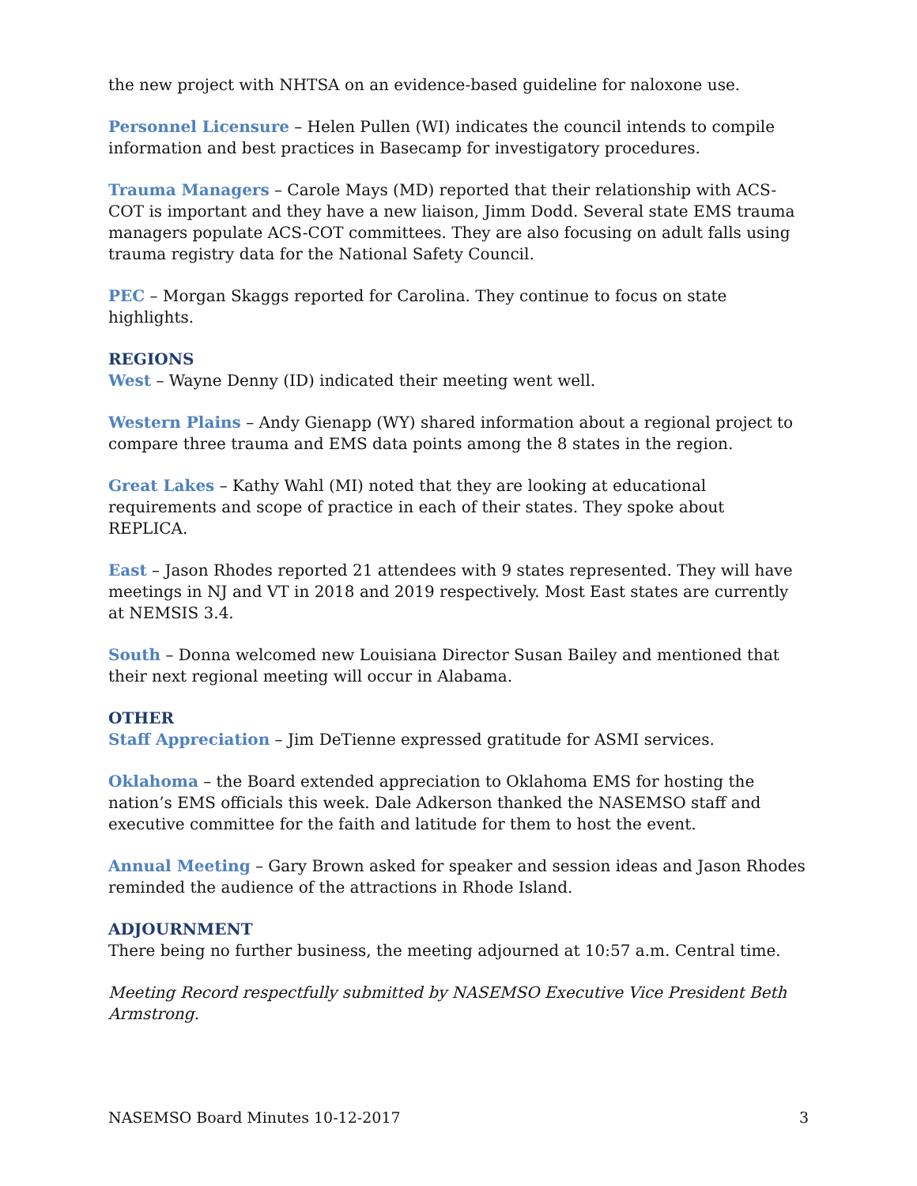the new project with NHTSA on an evidence-based guideline for naloxone use.
Personnel Licensure – Helen Pullen (WI) indicates the council intends to compile information and best practices in Basecamp for investigatory procedures.
Trauma Managers – Carole Mays (MD) reported that their relationship with ACS-COT is important and they have a new liaison, Jimm Dodd. Several state EMS trauma managers populate ACS-COT committees. They are also focusing on adult falls using trauma registry data for the National Safety Council.
PEC – Morgan Skaggs reported for Carolina. They continue to focus on state highlights.
REGIONS
West – Wayne Denny (ID) indicated their meeting went well.
Western Plains – Andy Gienapp (WY) shared information about a regional project to compare three trauma and EMS data points among the 8 states in the region.
Great Lakes – Kathy Wahl (MI) noted that they are looking at educational requirements and scope of practice in each of their states. They spoke about REPLICA.
East – Jason Rhodes reported 21 attendees with 9 states represented. They will have meetings in NJ and VT in 2018 and 2019 respectively. Most East states are currently at NEMSIS 3.4.
South – Donna welcomed new Louisiana Director Susan Bailey and mentioned that their next regional meeting will occur in Alabama.
OTHER
Staff Appreciation – Jim DeTienne expressed gratitude for ASMI services.
Oklahoma – the Board extended appreciation to Oklahoma EMS for hosting the nation’s EMS officials this week. Dale Adkerson thanked the NASEMSO staff and executive committee for the faith and latitude for them to host the event.
Annual Meeting – Gary Brown asked for speaker and session ideas and Jason Rhodes reminded the audience of the attractions in Rhode Island.
ADJOURNMENT
There being no further business, the meeting adjourned at 10:57 a.m. Central time.
Meeting Record respectfully submitted by NASEMSO Executive Vice President Beth Armstrong.
NASEMSO Board Minutes 10-12-2017 3